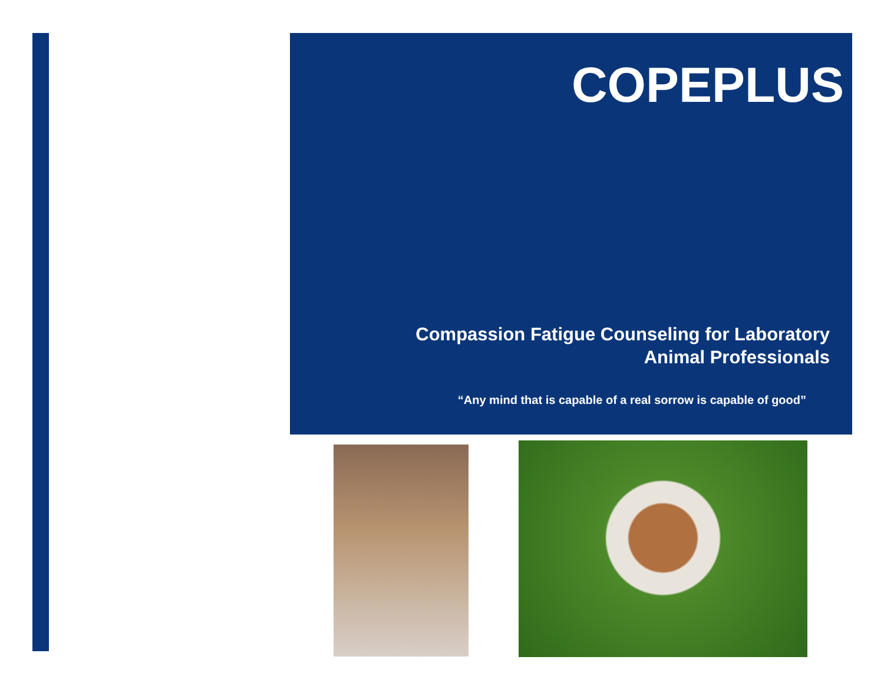COPEPLUS
Compassion Fatigue Counseling for Laboratory
Animal Professionals
“Any mind that is capable of a real sorrow is capable of good”